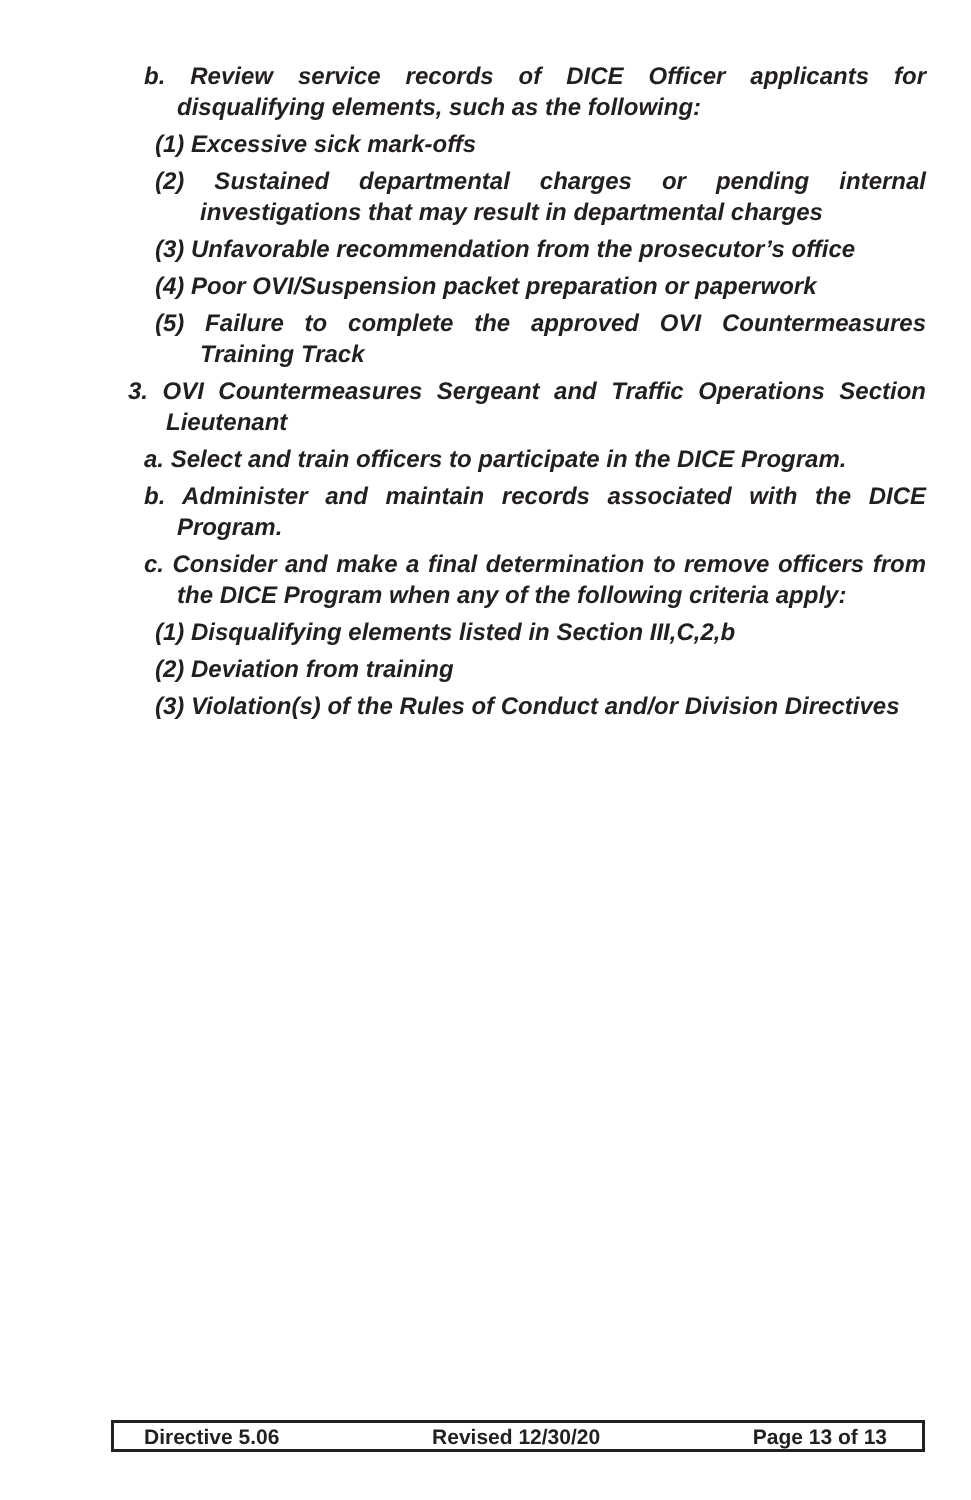b. Review service records of DICE Officer applicants for disqualifying elements, such as the following:
(1) Excessive sick mark-offs
(2) Sustained departmental charges or pending internal investigations that may result in departmental charges
(3) Unfavorable recommendation from the prosecutor’s office
(4) Poor OVI/Suspension packet preparation or paperwork
(5) Failure to complete the approved OVI Countermeasures Training Track
3. OVI Countermeasures Sergeant and Traffic Operations Section Lieutenant
a. Select and train officers to participate in the DICE Program.
b. Administer and maintain records associated with the DICE Program.
c. Consider and make a final determination to remove officers from the DICE Program when any of the following criteria apply:
(1) Disqualifying elements listed in Section III,C,2,b
(2) Deviation from training
(3) Violation(s) of the Rules of Conduct and/or Division Directives
Directive 5.06 Revised 12/30/20 Page 13 of 13